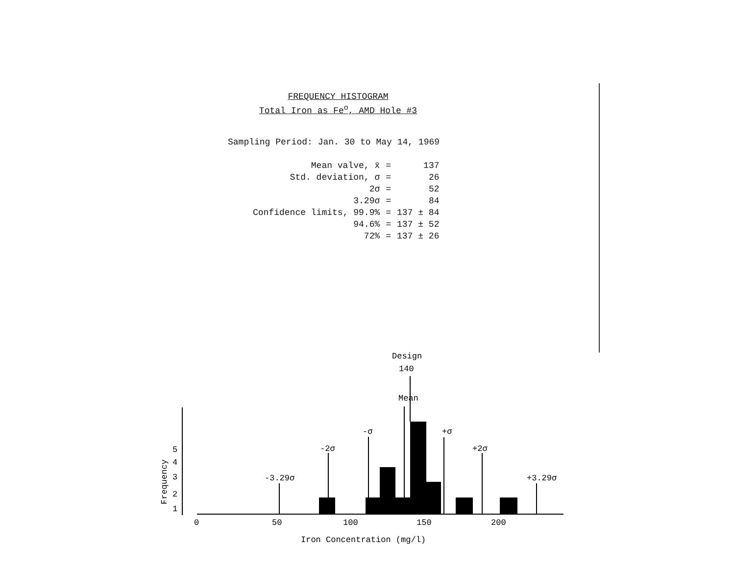FREQUENCY HISTOGRAM
Total Iron as Fe<sup>o</sup>, AMD Hole #3
Sampling Period: Jan. 30 to May 14, 1969
| Mean valve, x̄ | = | 137 |
| Std. deviation, σ | = | 26 |
| 2σ | = | 52 |
| 3.29σ | = | 84 |
| Confidence limits, 99.9% | = | 137 ± 84 |
| 94.6% | = | 137 ± 52 |
| 72% | = | 137 ± 26 |
Design
140
Mean
-σ
+σ
-2σ
+2σ
-3.29σ
+3.29σ
5
4
3
2
1
Frequency
0
50
100
150
200
Iron Concentration (mg/l)